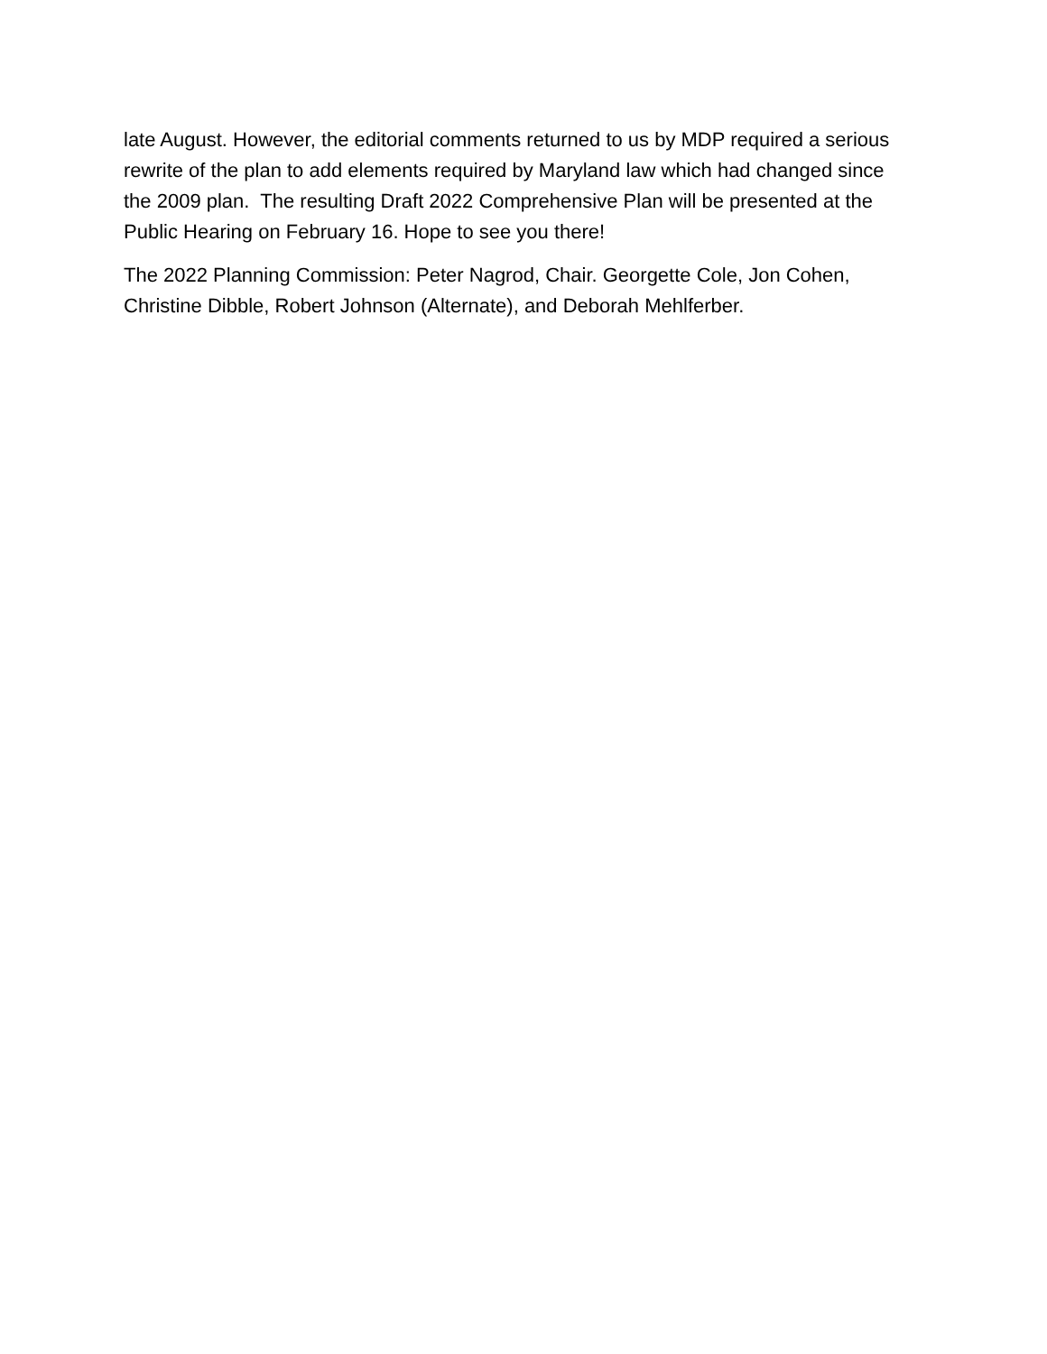late August. However, the editorial comments returned to us by MDP required a serious rewrite of the plan to add elements required by Maryland law which had changed since the 2009 plan. The resulting Draft 2022 Comprehensive Plan will be presented at the Public Hearing on February 16. Hope to see you there!
The 2022 Planning Commission: Peter Nagrod, Chair. Georgette Cole, Jon Cohen, Christine Dibble, Robert Johnson (Alternate), and Deborah Mehlferber.